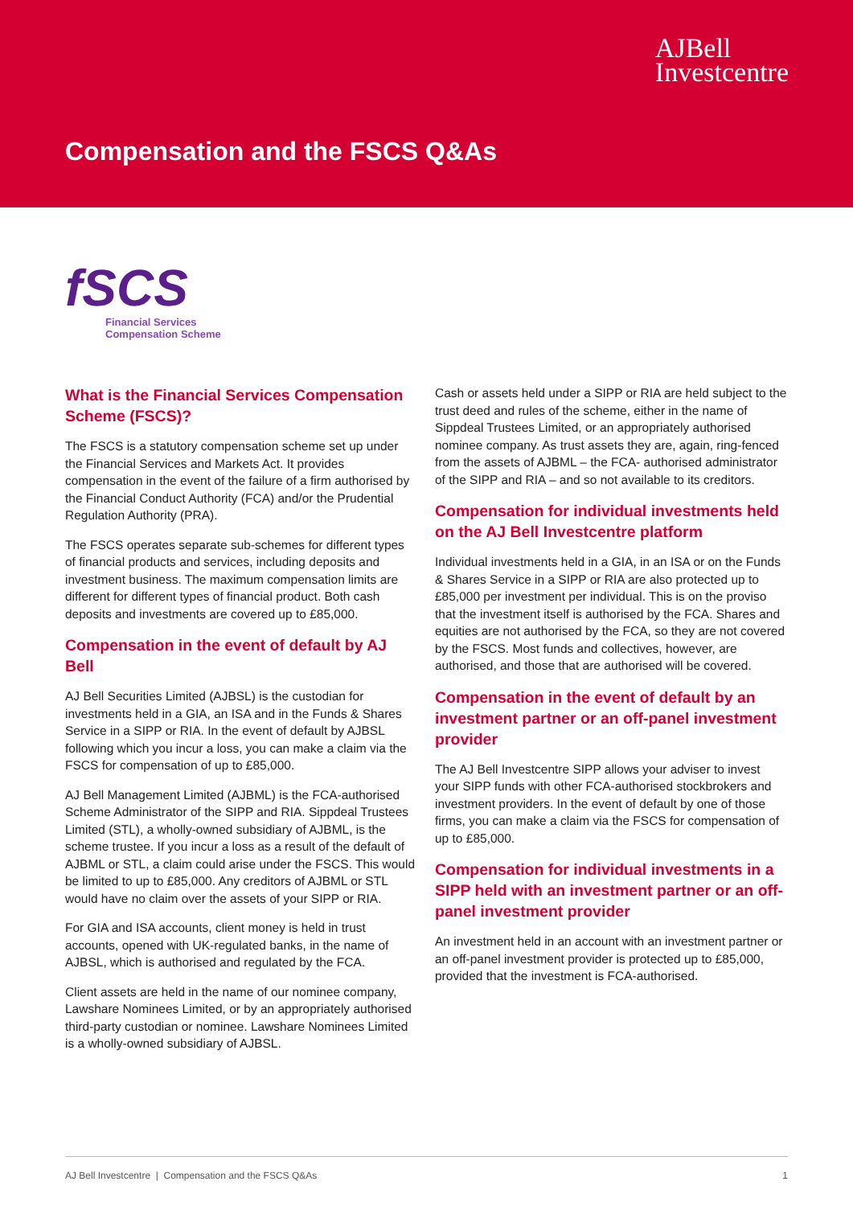AJBell
Investcentre
Compensation and the FSCS Q&As
fSCS
Financial Services
Compensation Scheme
What is the Financial Services Compensation Scheme (FSCS)?
The FSCS is a statutory compensation scheme set up under the Financial Services and Markets Act. It provides compensation in the event of the failure of a firm authorised by the Financial Conduct Authority (FCA) and/or the Prudential Regulation Authority (PRA).
The FSCS operates separate sub-schemes for different types of financial products and services, including deposits and investment business. The maximum compensation limits are different for different types of financial product. Both cash deposits and investments are covered up to £85,000.
Compensation in the event of default by AJ Bell
AJ Bell Securities Limited (AJBSL) is the custodian for investments held in a GIA, an ISA and in the Funds & Shares Service in a SIPP or RIA. In the event of default by AJBSL following which you incur a loss, you can make a claim via the FSCS for compensation of up to £85,000.
AJ Bell Management Limited (AJBML) is the FCA-authorised Scheme Administrator of the SIPP and RIA. Sippdeal Trustees Limited (STL), a wholly-owned subsidiary of AJBML, is the scheme trustee. If you incur a loss as a result of the default of AJBML or STL, a claim could arise under the FSCS. This would be limited to up to £85,000. Any creditors of AJBML or STL would have no claim over the assets of your SIPP or RIA.
For GIA and ISA accounts, client money is held in trust accounts, opened with UK-regulated banks, in the name of AJBSL, which is authorised and regulated by the FCA.
Client assets are held in the name of our nominee company, Lawshare Nominees Limited, or by an appropriately authorised third-party custodian or nominee. Lawshare Nominees Limited is a wholly-owned subsidiary of AJBSL.
Cash or assets held under a SIPP or RIA are held subject to the trust deed and rules of the scheme, either in the name of Sippdeal Trustees Limited, or an appropriately authorised nominee company. As trust assets they are, again, ring-fenced from the assets of AJBML – the FCA- authorised administrator of the SIPP and RIA – and so not available to its creditors.
Compensation for individual investments held on the AJ Bell Investcentre platform
Individual investments held in a GIA, in an ISA or on the Funds & Shares Service in a SIPP or RIA are also protected up to £85,000 per investment per individual. This is on the proviso that the investment itself is authorised by the FCA. Shares and equities are not authorised by the FCA, so they are not covered by the FSCS. Most funds and collectives, however, are authorised, and those that are authorised will be covered.
Compensation in the event of default by an investment partner or an off-panel investment provider
The AJ Bell Investcentre SIPP allows your adviser to invest your SIPP funds with other FCA-authorised stockbrokers and investment providers. In the event of default by one of those firms, you can make a claim via the FSCS for compensation of up to £85,000.
Compensation for individual investments in a SIPP held with an investment partner or an off-panel investment provider
An investment held in an account with an investment partner or an off-panel investment provider is protected up to £85,000, provided that the investment is FCA-authorised.
AJ Bell Investcentre | Compensation and the FSCS Q&As 1